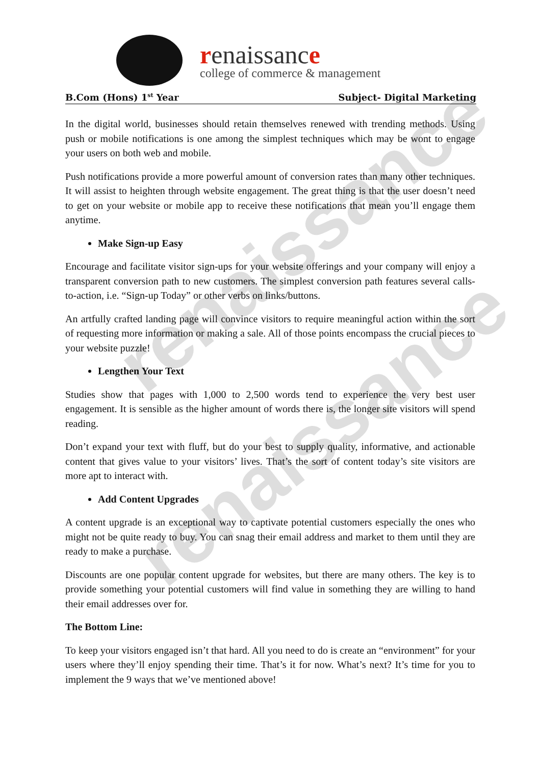renaissance
college of commerce & management
B.Com (Hons) 1<sup>st</sup> Year Subject- Digital Marketing
renaissance
renaissance
In the digital world, businesses should retain themselves renewed with trending methods. Using push or mobile notifications is one among the simplest techniques which may be wont to engage your users on both web and mobile.
Push notifications provide a more powerful amount of conversion rates than many other techniques. It will assist to heighten through website engagement. The great thing is that the user doesn’t need to get on your website or mobile app to receive these notifications that mean you’ll engage them anytime.
Make Sign-up Easy
Encourage and facilitate visitor sign-ups for your website offerings and your company will enjoy a transparent conversion path to new customers. The simplest conversion path features several calls-to-action, i.e. “Sign-up Today” or other verbs on links/buttons.
An artfully crafted landing page will convince visitors to require meaningful action within the sort of requesting more information or making a sale. All of those points encompass the crucial pieces to your website puzzle!
Lengthen Your Text
Studies show that pages with 1,000 to 2,500 words tend to experience the very best user engagement. It is sensible as the higher amount of words there is, the longer site visitors will spend reading.
Don’t expand your text with fluff, but do your best to supply quality, informative, and actionable content that gives value to your visitors’ lives. That’s the sort of content today’s site visitors are more apt to interact with.
Add Content Upgrades
A content upgrade is an exceptional way to captivate potential customers especially the ones who might not be quite ready to buy. You can snag their email address and market to them until they are ready to make a purchase.
Discounts are one popular content upgrade for websites, but there are many others. The key is to provide something your potential customers will find value in something they are willing to hand their email addresses over for.
The Bottom Line:
To keep your visitors engaged isn’t that hard. All you need to do is create an “environment” for your users where they’ll enjoy spending their time. That’s it for now. What’s next? It’s time for you to implement the 9 ways that we’ve mentioned above!